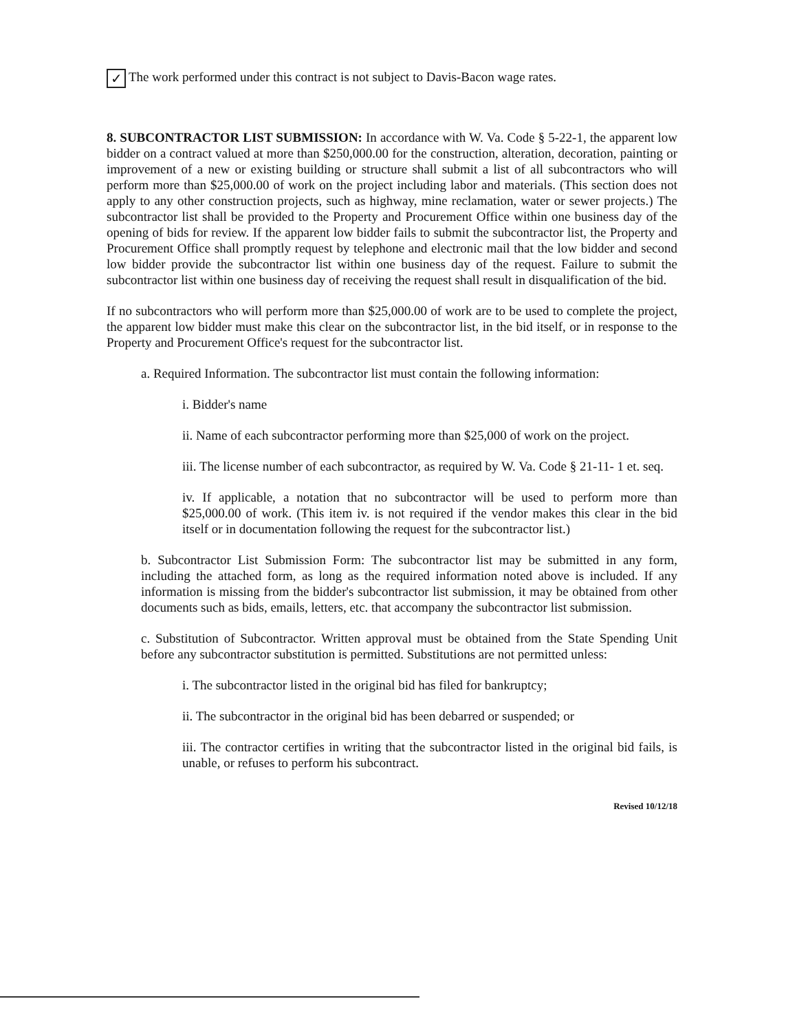✓ The work performed under this contract is not subject to Davis-Bacon wage rates.
8. SUBCONTRACTOR LIST SUBMISSION: In accordance with W. Va. Code § 5-22-1, the apparent low bidder on a contract valued at more than $250,000.00 for the construction, alteration, decoration, painting or improvement of a new or existing building or structure shall submit a list of all subcontractors who will perform more than $25,000.00 of work on the project including labor and materials. (This section does not apply to any other construction projects, such as highway, mine reclamation, water or sewer projects.) The subcontractor list shall be provided to the Property and Procurement Office within one business day of the opening of bids for review. If the apparent low bidder fails to submit the subcontractor list, the Property and Procurement Office shall promptly request by telephone and electronic mail that the low bidder and second low bidder provide the subcontractor list within one business day of the request. Failure to submit the subcontractor list within one business day of receiving the request shall result in disqualification of the bid.
If no subcontractors who will perform more than $25,000.00 of work are to be used to complete the project, the apparent low bidder must make this clear on the subcontractor list, in the bid itself, or in response to the Property and Procurement Office's request for the subcontractor list.
a. Required Information. The subcontractor list must contain the following information:
i. Bidder's name
ii. Name of each subcontractor performing more than $25,000 of work on the project.
iii. The license number of each subcontractor, as required by W. Va. Code § 21-11- 1 et. seq.
iv. If applicable, a notation that no subcontractor will be used to perform more than $25,000.00 of work. (This item iv. is not required if the vendor makes this clear in the bid itself or in documentation following the request for the subcontractor list.)
b. Subcontractor List Submission Form: The subcontractor list may be submitted in any form, including the attached form, as long as the required information noted above is included. If any information is missing from the bidder's subcontractor list submission, it may be obtained from other documents such as bids, emails, letters, etc. that accompany the subcontractor list submission.
c. Substitution of Subcontractor. Written approval must be obtained from the State Spending Unit before any subcontractor substitution is permitted. Substitutions are not permitted unless:
i. The subcontractor listed in the original bid has filed for bankruptcy;
ii. The subcontractor in the original bid has been debarred or suspended; or
iii. The contractor certifies in writing that the subcontractor listed in the original bid fails, is unable, or refuses to perform his subcontract.
Revised 10/12/18